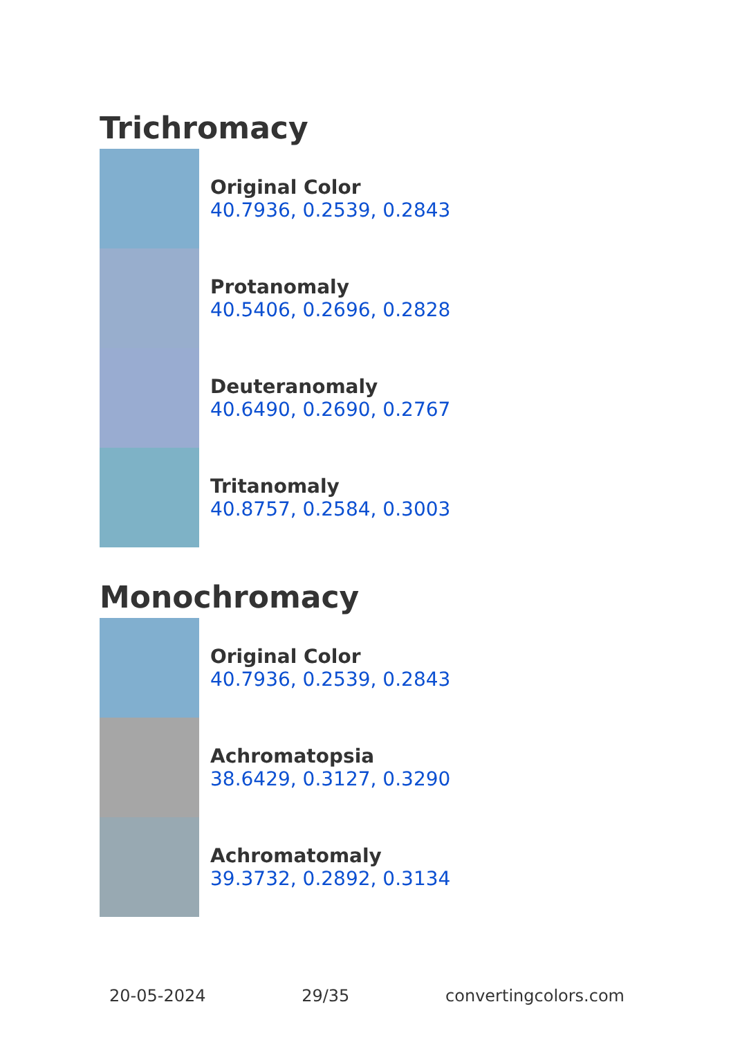Trichromacy
Original Color
40.7936, 0.2539, 0.2843
Protanomaly
40.5406, 0.2696, 0.2828
Deuteranomaly
40.6490, 0.2690, 0.2767
Tritanomaly
40.8757, 0.2584, 0.3003
Monochromacy
Original Color
40.7936, 0.2539, 0.2843
Achromatopsia
38.6429, 0.3127, 0.3290
Achromatomaly
39.3732, 0.2892, 0.3134
20-05-2024 29/35 convertingcolors.com